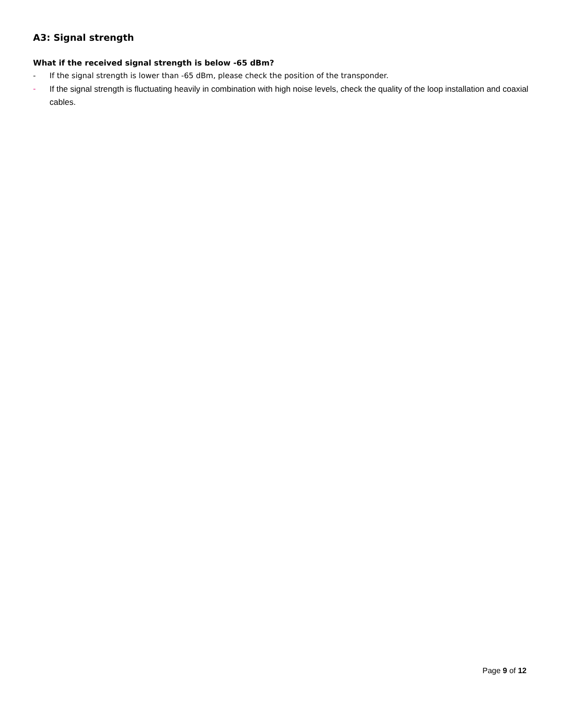A3: Signal strength
What if the received signal strength is below -65 dBm?
- If the signal strength is lower than -65 dBm, please check the position of the transponder.
- If the signal strength is fluctuating heavily in combination with high noise levels, check the quality of the loop installation and coaxial cables.
Page 9 of 12